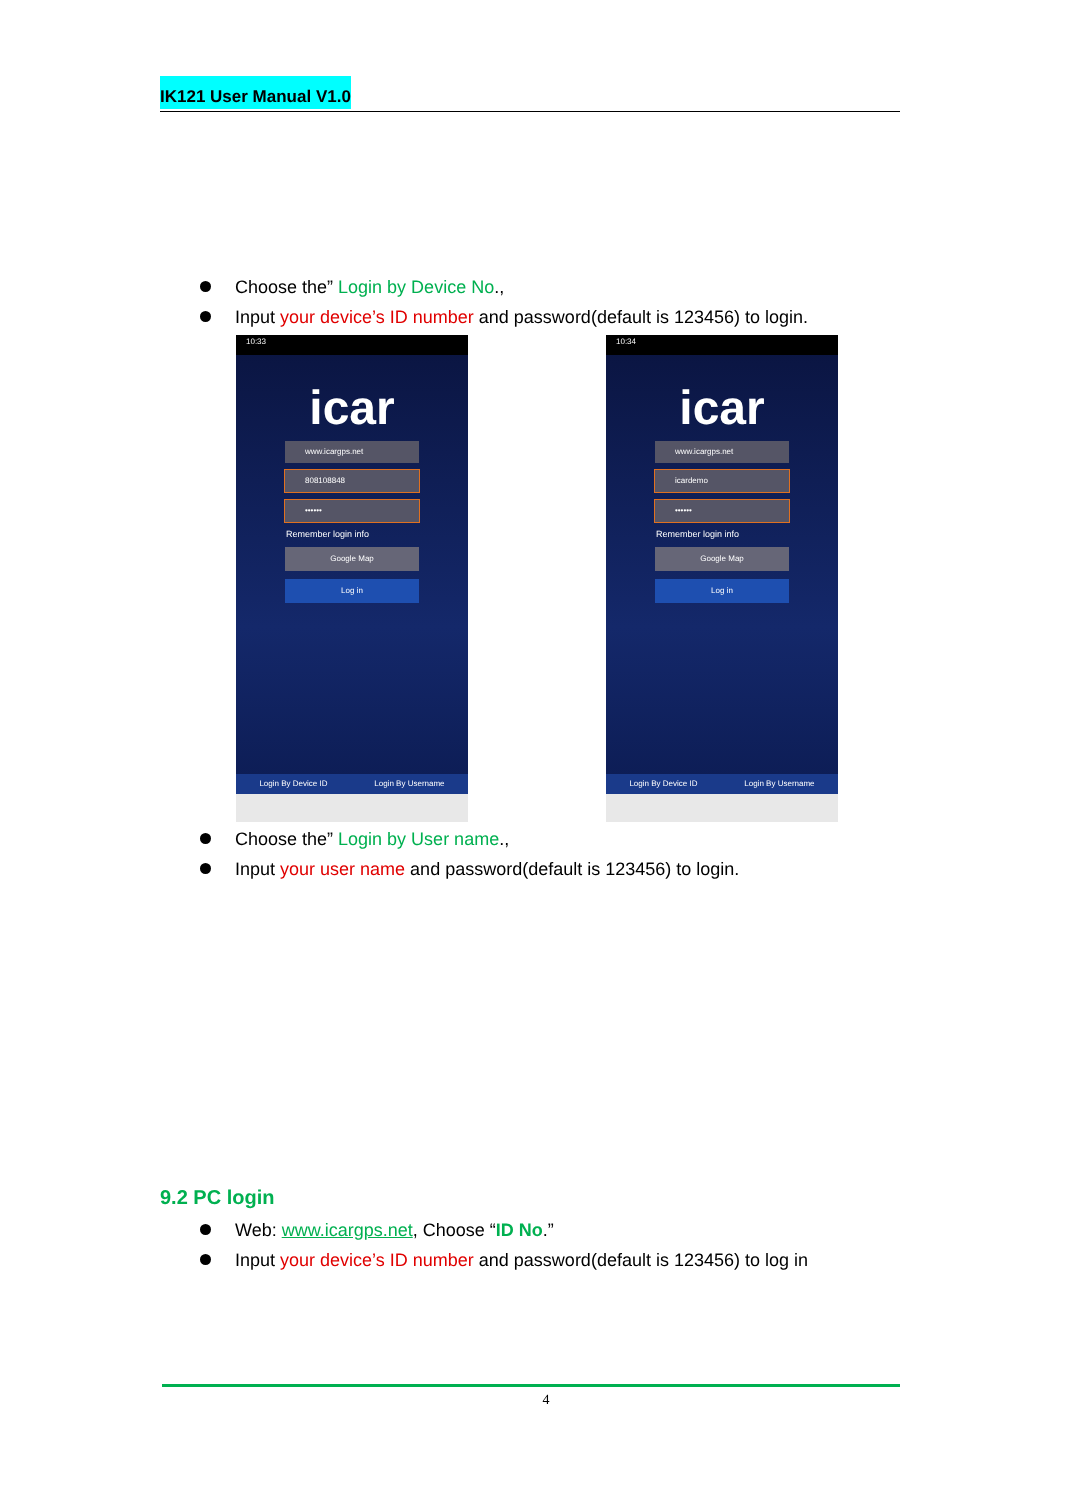IK121 User Manual V1.0
Choose the” Login by Device No.,
Input your device’s ID number and password(default is 123456) to login.
10:33
icar
www.icargps.net
808108848
••••••
Remember login info
Google Map
Log in
Login By Device ID Login By Username
10:34
icar
www.icargps.net
icardemo
••••••
Remember login info
Google Map
Log in
Login By Device ID Login By Username
Choose the” Login by User name.,
Input your user name and password(default is 123456) to login.
9.2 PC login
Web: www.icargps.net, Choose “ID No.”
Input your device’s ID number and password(default is 123456) to log in
4